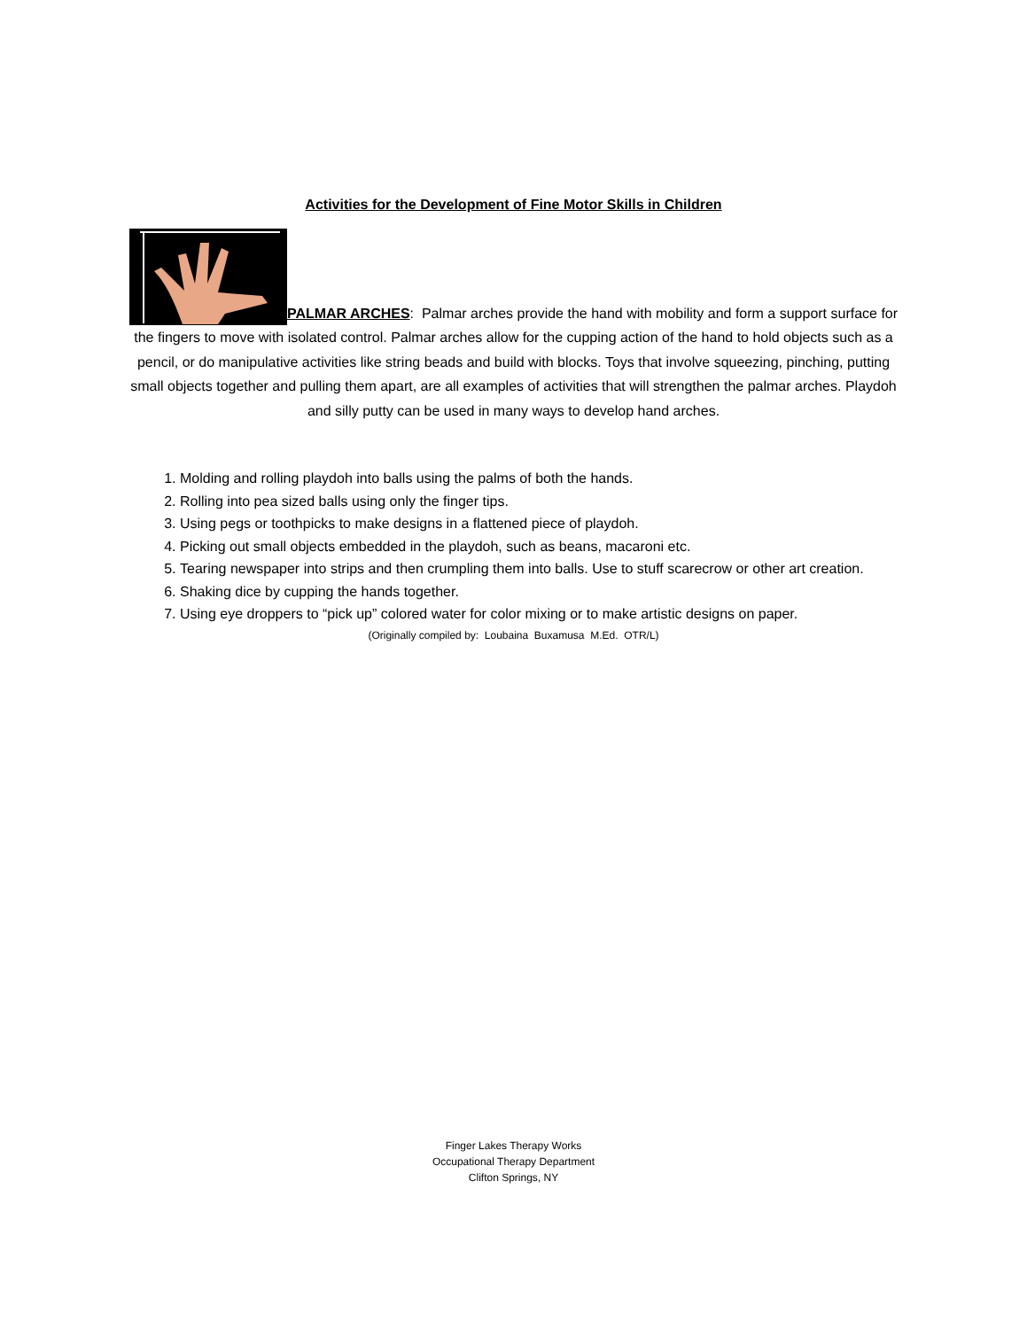Activities for the Development of Fine Motor Skills in Children
PALMAR ARCHES: Palmar arches provide the hand with mobility and form a support surface for the fingers to move with isolated control. Palmar arches allow for the cupping action of the hand to hold objects such as a pencil, or do manipulative activities like string beads and build with blocks. Toys that involve squeezing, pinching, putting small objects together and pulling them apart, are all examples of activities that will strengthen the palmar arches. Playdoh and silly putty can be used in many ways to develop hand arches.
1. Molding and rolling playdoh into balls using the palms of both the hands.
2. Rolling into pea sized balls using only the finger tips.
3. Using pegs or toothpicks to make designs in a flattened piece of playdoh.
4. Picking out small objects embedded in the playdoh, such as beans, macaroni etc.
5. Tearing newspaper into strips and then crumpling them into balls. Use to stuff scarecrow or other art creation.
6. Shaking dice by cupping the hands together.
7. Using eye droppers to “pick up” colored water for color mixing or to make artistic designs on paper.
(Originally compiled by: Loubaina Buxamusa M.Ed. OTR/L)
Finger Lakes Therapy Works
Occupational Therapy Department
Clifton Springs, NY